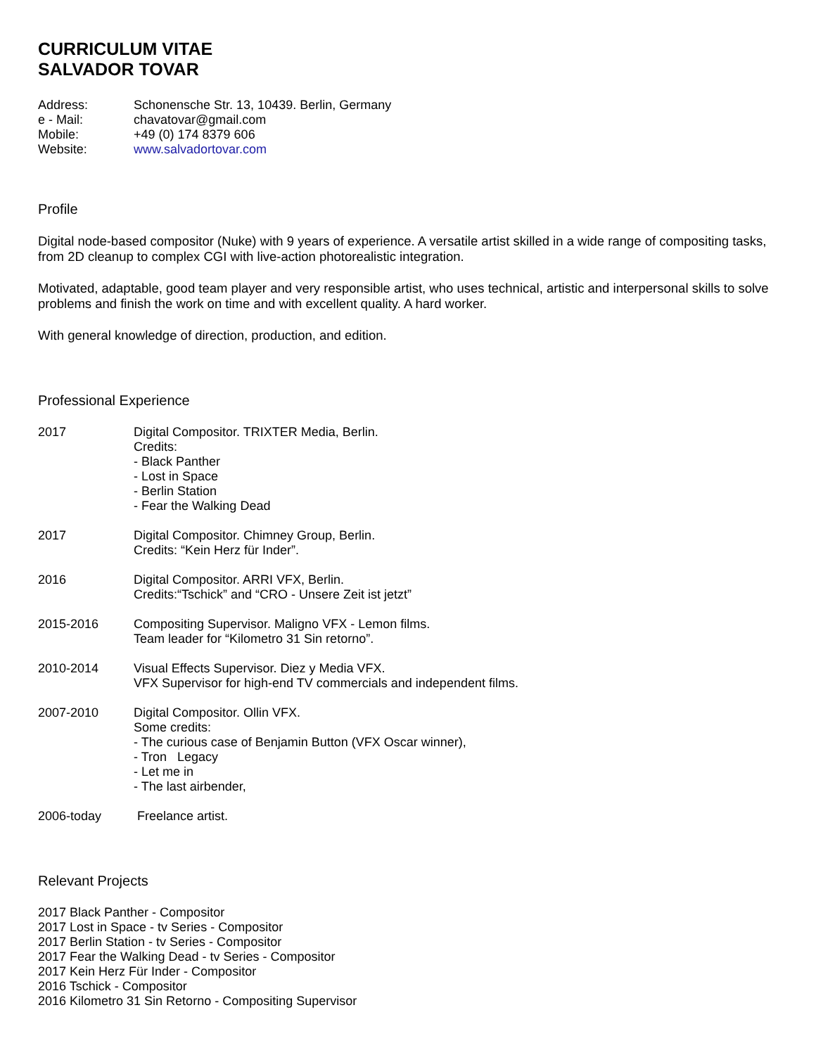CURRICULUM VITAE
SALVADOR TOVAR
Address: Schonensche Str. 13, 10439. Berlin, Germany
e - Mail: chavatovar@gmail.com
Mobile: +49 (0) 174 8379 606
Website: www.salvadortovar.com
Profile
Digital node-based compositor (Nuke) with 9 years of experience. A versatile artist skilled in a wide range of compositing tasks, from 2D cleanup to complex CGI with live-action photorealistic integration.
Motivated, adaptable, good team player and very responsible artist, who uses technical, artistic and interpersonal skills to solve problems and finish the work on time and with excellent quality. A hard worker.
With general knowledge of direction, production, and edition.
Professional Experience
2017 Digital Compositor. TRIXTER Media, Berlin.
Credits:
- Black Panther
- Lost in Space
- Berlin Station
- Fear the Walking Dead
2017 Digital Compositor. Chimney Group, Berlin.
Credits: “Kein Herz für Inder”.
2016 Digital Compositor. ARRI VFX, Berlin.
Credits:“Tschick” and “CRO - Unsere Zeit ist jetzt”
2015-2016 Compositing Supervisor. Maligno VFX - Lemon films.
Team leader for “Kilometro 31 Sin retorno”.
2010-2014 Visual Effects Supervisor. Diez y Media VFX.
VFX Supervisor for high-end TV commercials and independent films.
2007-2010 Digital Compositor. Ollin VFX.
Some credits:
- The curious case of Benjamin Button (VFX Oscar winner),
- Tron Legacy
- Let me in
- The last airbender,
2006-today Freelance artist.
Relevant Projects
2017 Black Panther - Compositor
2017 Lost in Space - tv Series - Compositor
2017 Berlin Station - tv Series - Compositor
2017 Fear the Walking Dead - tv Series - Compositor
2017 Kein Herz Für Inder - Compositor
2016 Tschick - Compositor
2016 Kilometro 31 Sin Retorno - Compositing Supervisor